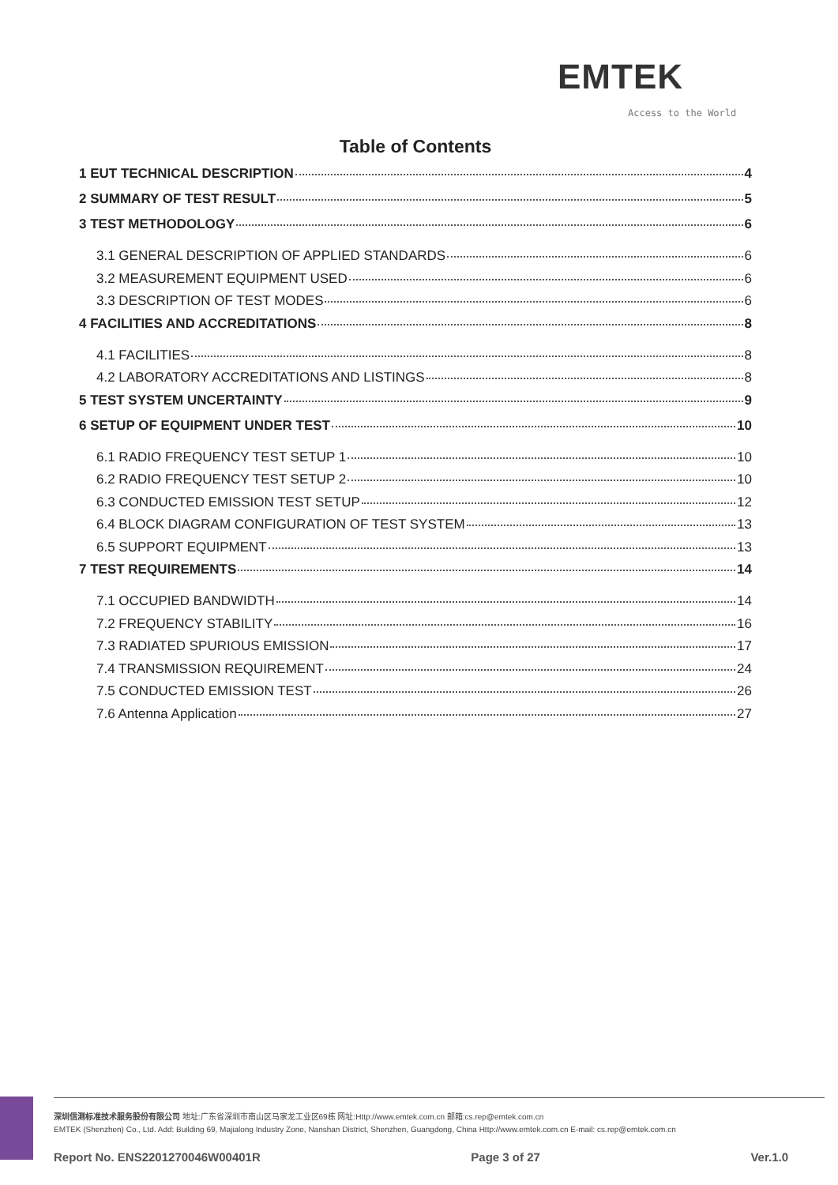EMTEK
Access to the World
Table of Contents
1 EUT TECHNICAL DESCRIPTION 4
2 SUMMARY OF TEST RESULT 5
3 TEST METHODOLOGY 6
3.1 GENERAL DESCRIPTION OF APPLIED STANDARDS 6
3.2 MEASUREMENT EQUIPMENT USED 6
3.3 DESCRIPTION OF TEST MODES 6
4 FACILITIES AND ACCREDITATIONS 8
4.1 FACILITIES 8
4.2 LABORATORY ACCREDITATIONS AND LISTINGS 8
5 TEST SYSTEM UNCERTAINTY 9
6 SETUP OF EQUIPMENT UNDER TEST 10
6.1 RADIO FREQUENCY TEST SETUP 1 10
6.2 RADIO FREQUENCY TEST SETUP 2 10
6.3 CONDUCTED EMISSION TEST SETUP 12
6.4 BLOCK DIAGRAM CONFIGURATION OF TEST SYSTEM 13
6.5 SUPPORT EQUIPMENT 13
7 TEST REQUIREMENTS 14
7.1 OCCUPIED BANDWIDTH 14
7.2 FREQUENCY STABILITY 16
7.3 RADIATED SPURIOUS EMISSION 17
7.4 TRANSMISSION REQUIREMENT 24
7.5 CONDUCTED EMISSION TEST 26
7.6 Antenna Application 27
深圳信测标准技术服务股份有限公司 地址:广东省深圳市南山区马家龙工业区69栋 网址:Http://www.emtek.com.cn 邮箱:cs.rep@emtek.com.cn
EMTEK (Shenzhen) Co., Ltd. Add: Building 69, Majialong Industry Zone, Nanshan District, Shenzhen, Guangdong, China Http://www.emtek.com.cn E-mail: cs.rep@emtek.com.cn
Report No. ENS2201270046W00401R Page 3 of 27 Ver.1.0